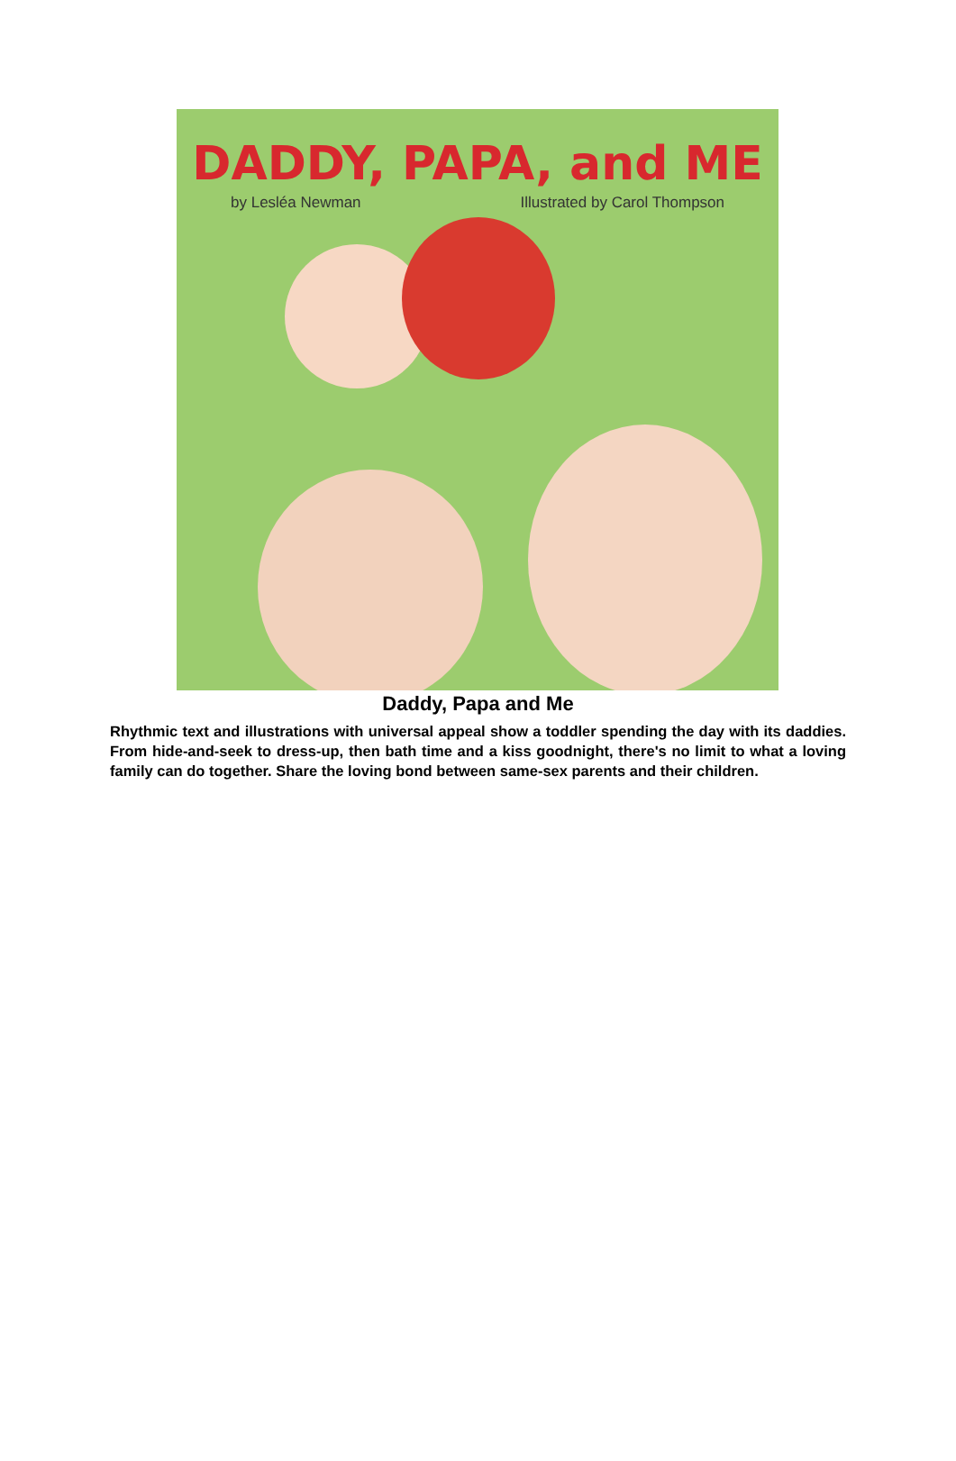DADDY, PAPA, and ME
by Lesléa Newman Illustrated by Carol Thompson
Daddy, Papa and Me
Rhythmic text and illustrations with universal appeal show a toddler spending the day with its daddies. From hide-and-seek to dress-up, then bath time and a kiss goodnight, there's no limit to what a loving family can do together. Share the loving bond between same-sex parents and their children.